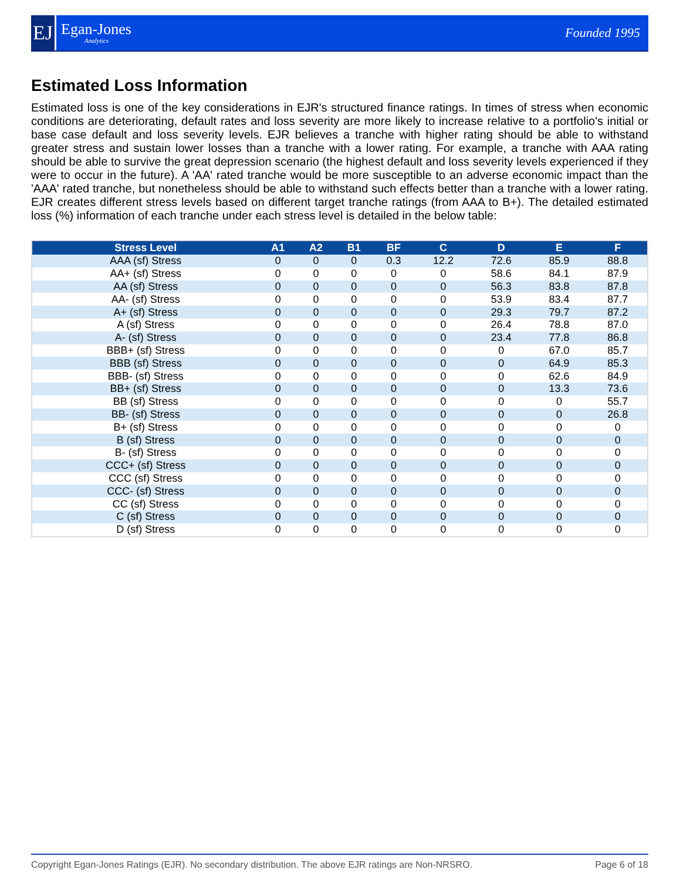EJ
Egan-Jones
Analytics
Founded 1995
Estimated Loss Information
Estimated loss is one of the key considerations in EJR's structured finance ratings. In times of stress when economic conditions are deteriorating, default rates and loss severity are more likely to increase relative to a portfolio's initial or base case default and loss severity levels. EJR believes a tranche with higher rating should be able to withstand greater stress and sustain lower losses than a tranche with a lower rating. For example, a tranche with AAA rating should be able to survive the great depression scenario (the highest default and loss severity levels experienced if they were to occur in the future). A 'AA' rated tranche would be more susceptible to an adverse economic impact than the 'AAA' rated tranche, but nonetheless should be able to withstand such effects better than a tranche with a lower rating. EJR creates different stress levels based on different target tranche ratings (from AAA to B+). The detailed estimated loss (%) information of each tranche under each stress level is detailed in the below table:
| Stress Level | A1 | A2 | B1 | BF | C | D | E | F |
| --- | --- | --- | --- | --- | --- | --- | --- | --- |
| AAA (sf) Stress | 0 | 0 | 0 | 0.3 | 12.2 | 72.6 | 85.9 | 88.8 |
| AA+ (sf) Stress | 0 | 0 | 0 | 0 | 0 | 58.6 | 84.1 | 87.9 |
| AA (sf) Stress | 0 | 0 | 0 | 0 | 0 | 56.3 | 83.8 | 87.8 |
| AA- (sf) Stress | 0 | 0 | 0 | 0 | 0 | 53.9 | 83.4 | 87.7 |
| A+ (sf) Stress | 0 | 0 | 0 | 0 | 0 | 29.3 | 79.7 | 87.2 |
| A (sf) Stress | 0 | 0 | 0 | 0 | 0 | 26.4 | 78.8 | 87.0 |
| A- (sf) Stress | 0 | 0 | 0 | 0 | 0 | 23.4 | 77.8 | 86.8 |
| BBB+ (sf) Stress | 0 | 0 | 0 | 0 | 0 | 0 | 67.0 | 85.7 |
| BBB (sf) Stress | 0 | 0 | 0 | 0 | 0 | 0 | 64.9 | 85.3 |
| BBB- (sf) Stress | 0 | 0 | 0 | 0 | 0 | 0 | 62.6 | 84.9 |
| BB+ (sf) Stress | 0 | 0 | 0 | 0 | 0 | 0 | 13.3 | 73.6 |
| BB (sf) Stress | 0 | 0 | 0 | 0 | 0 | 0 | 0 | 55.7 |
| BB- (sf) Stress | 0 | 0 | 0 | 0 | 0 | 0 | 0 | 26.8 |
| B+ (sf) Stress | 0 | 0 | 0 | 0 | 0 | 0 | 0 | 0 |
| B (sf) Stress | 0 | 0 | 0 | 0 | 0 | 0 | 0 | 0 |
| B- (sf) Stress | 0 | 0 | 0 | 0 | 0 | 0 | 0 | 0 |
| CCC+ (sf) Stress | 0 | 0 | 0 | 0 | 0 | 0 | 0 | 0 |
| CCC (sf) Stress | 0 | 0 | 0 | 0 | 0 | 0 | 0 | 0 |
| CCC- (sf) Stress | 0 | 0 | 0 | 0 | 0 | 0 | 0 | 0 |
| CC (sf) Stress | 0 | 0 | 0 | 0 | 0 | 0 | 0 | 0 |
| C (sf) Stress | 0 | 0 | 0 | 0 | 0 | 0 | 0 | 0 |
| D (sf) Stress | 0 | 0 | 0 | 0 | 0 | 0 | 0 | 0 |
Copyright Egan-Jones Ratings (EJR). No secondary distribution. The above EJR ratings are Non-NRSRO. Page 6 of 18